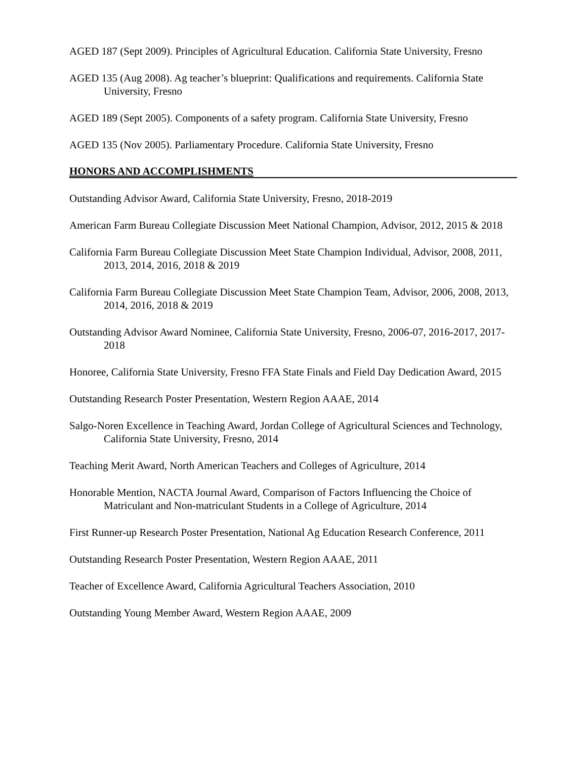AGED 187 (Sept 2009). Principles of Agricultural Education. California State University, Fresno
AGED 135 (Aug 2008). Ag teacher’s blueprint: Qualifications and requirements. California State University, Fresno
AGED 189 (Sept 2005). Components of a safety program. California State University, Fresno
AGED 135 (Nov 2005). Parliamentary Procedure. California State University, Fresno
HONORS AND ACCOMPLISHMENTS
Outstanding Advisor Award, California State University, Fresno, 2018-2019
American Farm Bureau Collegiate Discussion Meet National Champion, Advisor, 2012, 2015 & 2018
California Farm Bureau Collegiate Discussion Meet State Champion Individual, Advisor, 2008, 2011, 2013, 2014, 2016, 2018 & 2019
California Farm Bureau Collegiate Discussion Meet State Champion Team, Advisor, 2006, 2008, 2013, 2014, 2016, 2018 & 2019
Outstanding Advisor Award Nominee, California State University, Fresno, 2006-07, 2016-2017, 2017-2018
Honoree, California State University, Fresno FFA State Finals and Field Day Dedication Award, 2015
Outstanding Research Poster Presentation, Western Region AAAE, 2014
Salgo-Noren Excellence in Teaching Award, Jordan College of Agricultural Sciences and Technology, California State University, Fresno, 2014
Teaching Merit Award, North American Teachers and Colleges of Agriculture, 2014
Honorable Mention, NACTA Journal Award, Comparison of Factors Influencing the Choice of Matriculant and Non-matriculant Students in a College of Agriculture, 2014
First Runner-up Research Poster Presentation, National Ag Education Research Conference, 2011
Outstanding Research Poster Presentation, Western Region AAAE, 2011
Teacher of Excellence Award, California Agricultural Teachers Association, 2010
Outstanding Young Member Award, Western Region AAAE, 2009